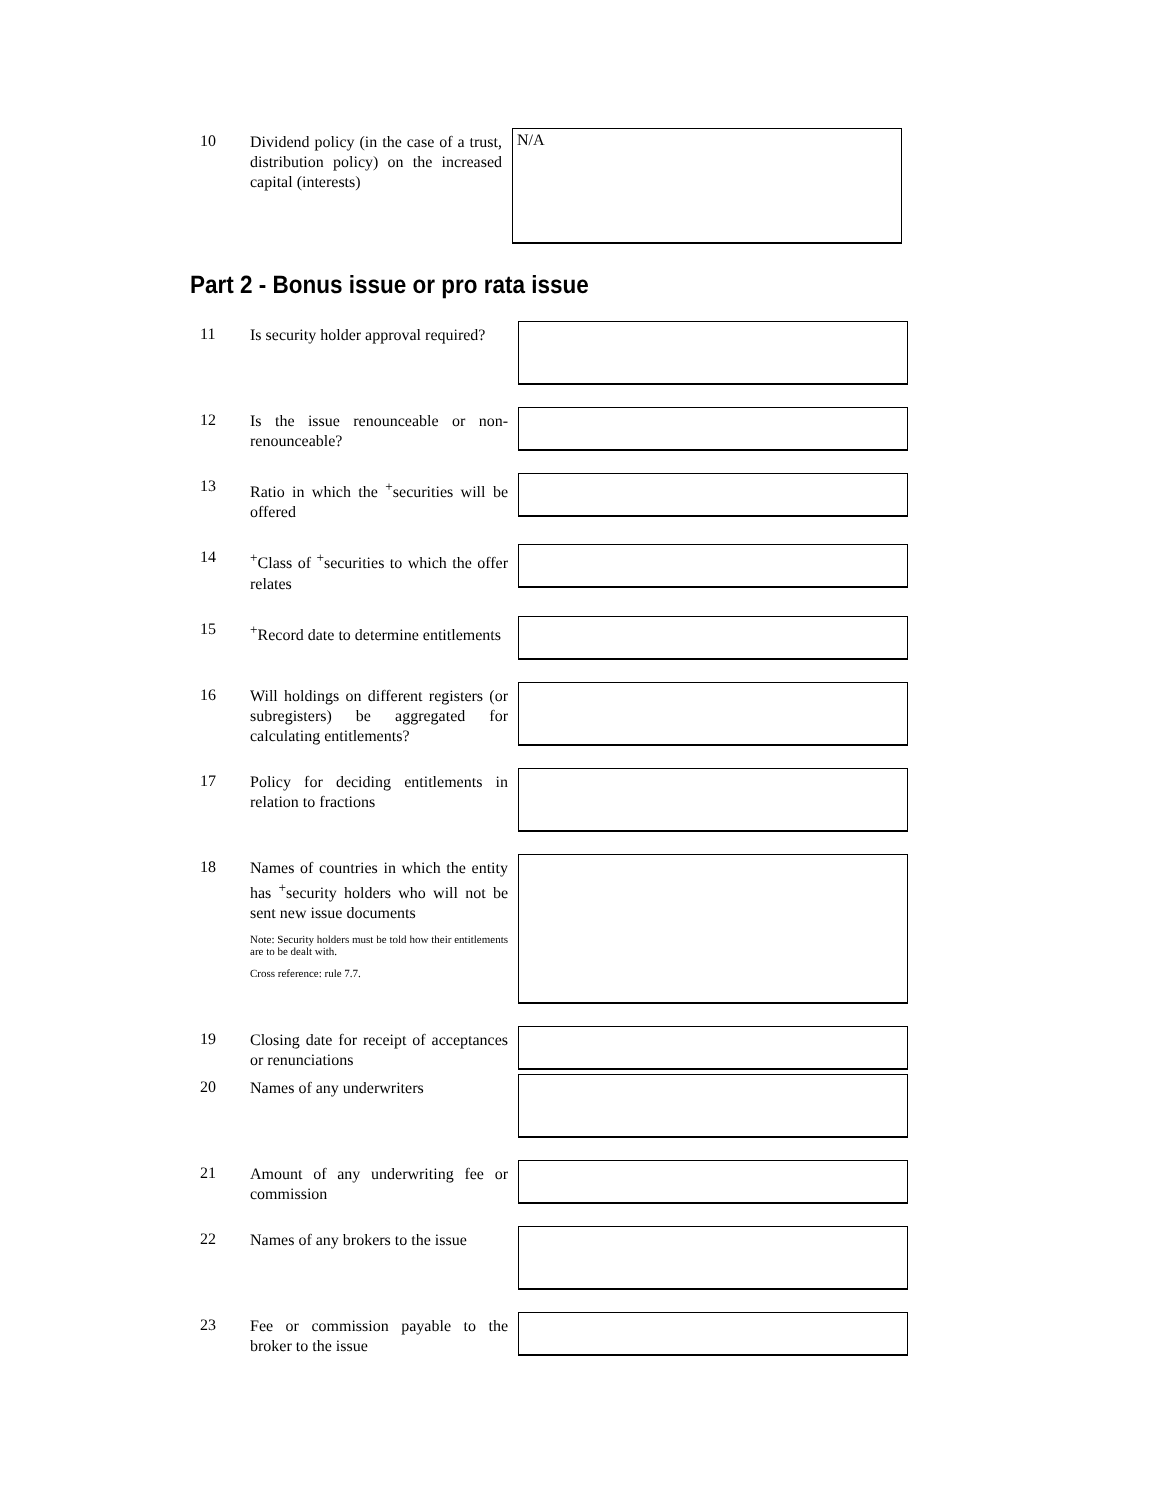10
Dividend policy (in the case of a trust, distribution policy) on the increased capital (interests)
N/A
Part 2 - Bonus issue or pro rata issue
11
Is security holder approval required?
12
Is the issue renounceable or non-renounceable?
13
Ratio in which the <sup>+</sup>securities will be offered
14
<sup>+</sup>Class of <sup>+</sup>securities to which the offer relates
15
<sup>+</sup>Record date to determine entitlements
16
Will holdings on different registers (or subregisters) be aggregated for calculating entitlements?
17
Policy for deciding entitlements in relation to fractions
18
Names of countries in which the entity has <sup>+</sup>security holders who will not be sent new issue documents
Note: Security holders must be told how their entitlements are to be dealt with.
Cross reference: rule 7.7.
19
Closing date for receipt of acceptances or renunciations
20
Names of any underwriters
21
Amount of any underwriting fee or commission
22
Names of any brokers to the issue
23
Fee or commission payable to the broker to the issue